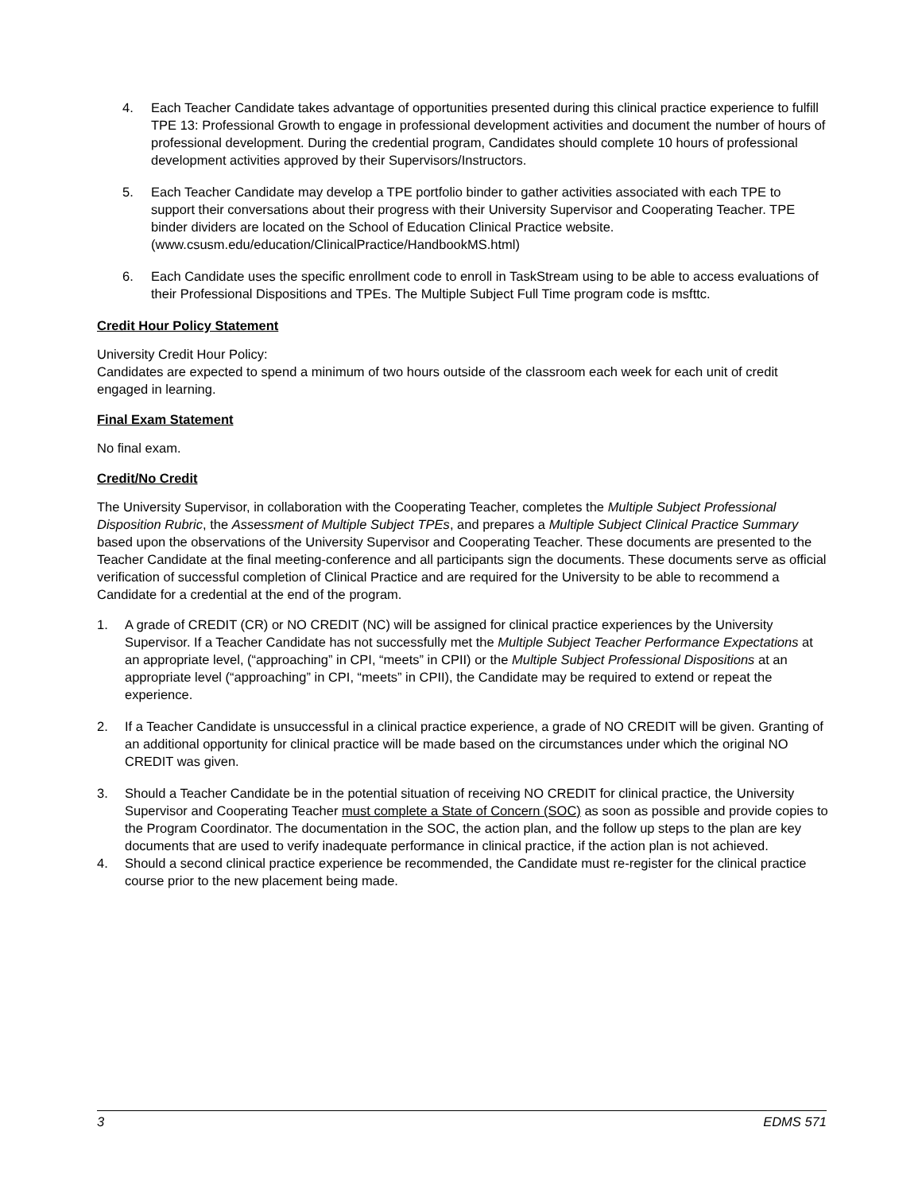4. Each Teacher Candidate takes advantage of opportunities presented during this clinical practice experience to fulfill TPE 13: Professional Growth to engage in professional development activities and document the number of hours of professional development. During the credential program, Candidates should complete 10 hours of professional development activities approved by their Supervisors/Instructors.
5. Each Teacher Candidate may develop a TPE portfolio binder to gather activities associated with each TPE to support their conversations about their progress with their University Supervisor and Cooperating Teacher. TPE binder dividers are located on the School of Education Clinical Practice website. (www.csusm.edu/education/ClinicalPractice/HandbookMS.html)
6. Each Candidate uses the specific enrollment code to enroll in TaskStream using to be able to access evaluations of their Professional Dispositions and TPEs. The Multiple Subject Full Time program code is msfttc.
Credit Hour Policy Statement
University Credit Hour Policy:
Candidates are expected to spend a minimum of two hours outside of the classroom each week for each unit of credit engaged in learning.
Final Exam Statement
No final exam.
Credit/No Credit
The University Supervisor, in collaboration with the Cooperating Teacher, completes the Multiple Subject Professional Disposition Rubric, the Assessment of Multiple Subject TPEs, and prepares a Multiple Subject Clinical Practice Summary based upon the observations of the University Supervisor and Cooperating Teacher. These documents are presented to the Teacher Candidate at the final meeting-conference and all participants sign the documents. These documents serve as official verification of successful completion of Clinical Practice and are required for the University to be able to recommend a Candidate for a credential at the end of the program.
1. A grade of CREDIT (CR) or NO CREDIT (NC) will be assigned for clinical practice experiences by the University Supervisor. If a Teacher Candidate has not successfully met the Multiple Subject Teacher Performance Expectations at an appropriate level, (“approaching” in CPI, “meets” in CPII) or the Multiple Subject Professional Dispositions at an appropriate level (“approaching” in CPI, “meets” in CPII), the Candidate may be required to extend or repeat the experience.
2. If a Teacher Candidate is unsuccessful in a clinical practice experience, a grade of NO CREDIT will be given. Granting of an additional opportunity for clinical practice will be made based on the circumstances under which the original NO CREDIT was given.
3. Should a Teacher Candidate be in the potential situation of receiving NO CREDIT for clinical practice, the University Supervisor and Cooperating Teacher must complete a State of Concern (SOC) as soon as possible and provide copies to the Program Coordinator. The documentation in the SOC, the action plan, and the follow up steps to the plan are key documents that are used to verify inadequate performance in clinical practice, if the action plan is not achieved.
4. Should a second clinical practice experience be recommended, the Candidate must re-register for the clinical practice course prior to the new placement being made.
3 EDMS 571